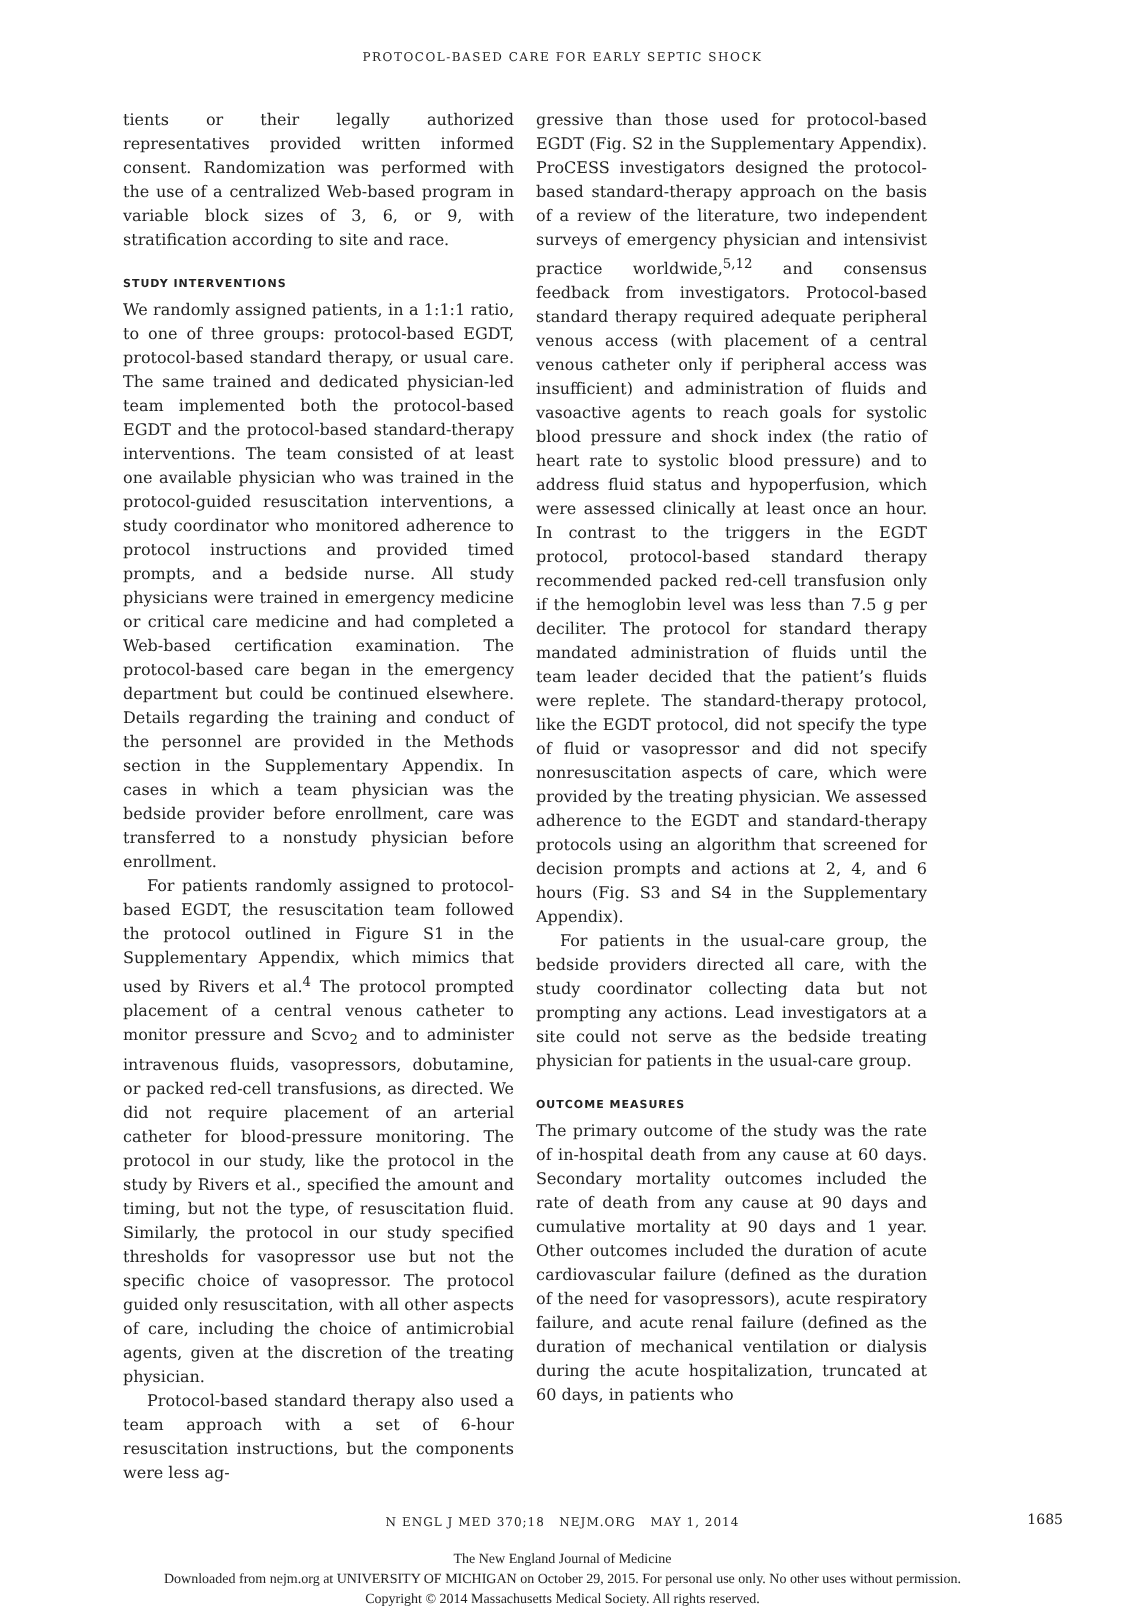PROTOCOL-BASED CARE FOR EARLY SEPTIC SHOCK
tients or their legally authorized representatives provided written informed consent. Randomization was performed with the use of a centralized Web-based program in variable block sizes of 3, 6, or 9, with stratification according to site and race.
STUDY INTERVENTIONS
We randomly assigned patients, in a 1:1:1 ratio, to one of three groups: protocol-based EGDT, protocol-based standard therapy, or usual care. The same trained and dedicated physician-led team implemented both the protocol-based EGDT and the protocol-based standard-therapy interventions. The team consisted of at least one available physician who was trained in the protocol-guided resuscitation interventions, a study coordinator who monitored adherence to protocol instructions and provided timed prompts, and a bedside nurse. All study physicians were trained in emergency medicine or critical care medicine and had completed a Web-based certification examination. The protocol-based care began in the emergency department but could be continued elsewhere. Details regarding the training and conduct of the personnel are provided in the Methods section in the Supplementary Appendix. In cases in which a team physician was the bedside provider before enrollment, care was transferred to a nonstudy physician before enrollment.
For patients randomly assigned to protocol-based EGDT, the resuscitation team followed the protocol outlined in Figure S1 in the Supplementary Appendix, which mimics that used by Rivers et al.<sup>4</sup> The protocol prompted placement of a central venous catheter to monitor pressure and Scvo<sub>2</sub> and to administer intravenous fluids, vasopressors, dobutamine, or packed red-cell transfusions, as directed. We did not require placement of an arterial catheter for blood-pressure monitoring. The protocol in our study, like the protocol in the study by Rivers et al., specified the amount and timing, but not the type, of resuscitation fluid. Similarly, the protocol in our study specified thresholds for vasopressor use but not the specific choice of vasopressor. The protocol guided only resuscitation, with all other aspects of care, including the choice of antimicrobial agents, given at the discretion of the treating physician.
Protocol-based standard therapy also used a team approach with a set of 6-hour resuscitation instructions, but the components were less ag-
gressive than those used for protocol-based EGDT (Fig. S2 in the Supplementary Appendix). ProCESS investigators designed the protocol-based standard-therapy approach on the basis of a review of the literature, two independent surveys of emergency physician and intensivist practice worldwide,<sup>5,12</sup> and consensus feedback from investigators. Protocol-based standard therapy required adequate peripheral venous access (with placement of a central venous catheter only if peripheral access was insufficient) and administration of fluids and vasoactive agents to reach goals for systolic blood pressure and shock index (the ratio of heart rate to systolic blood pressure) and to address fluid status and hypoperfusion, which were assessed clinically at least once an hour. In contrast to the triggers in the EGDT protocol, protocol-based standard therapy recommended packed red-cell transfusion only if the hemoglobin level was less than 7.5 g per deciliter. The protocol for standard therapy mandated administration of fluids until the team leader decided that the patient’s fluids were replete. The standard-therapy protocol, like the EGDT protocol, did not specify the type of fluid or vasopressor and did not specify nonresuscitation aspects of care, which were provided by the treating physician. We assessed adherence to the EGDT and standard-therapy protocols using an algorithm that screened for decision prompts and actions at 2, 4, and 6 hours (Fig. S3 and S4 in the Supplementary Appendix).
For patients in the usual-care group, the bedside providers directed all care, with the study coordinator collecting data but not prompting any actions. Lead investigators at a site could not serve as the bedside treating physician for patients in the usual-care group.
OUTCOME MEASURES
The primary outcome of the study was the rate of in-hospital death from any cause at 60 days. Secondary mortality outcomes included the rate of death from any cause at 90 days and cumulative mortality at 90 days and 1 year. Other outcomes included the duration of acute cardiovascular failure (defined as the duration of the need for vasopressors), acute respiratory failure, and acute renal failure (defined as the duration of mechanical ventilation or dialysis during the acute hospitalization, truncated at 60 days, in patients who
N ENGL J MED 370;18 NEJM.ORG MAY 1, 2014 1685
The New England Journal of Medicine
Downloaded from nejm.org at UNIVERSITY OF MICHIGAN on October 29, 2015. For personal use only. No other uses without permission.
Copyright © 2014 Massachusetts Medical Society. All rights reserved.